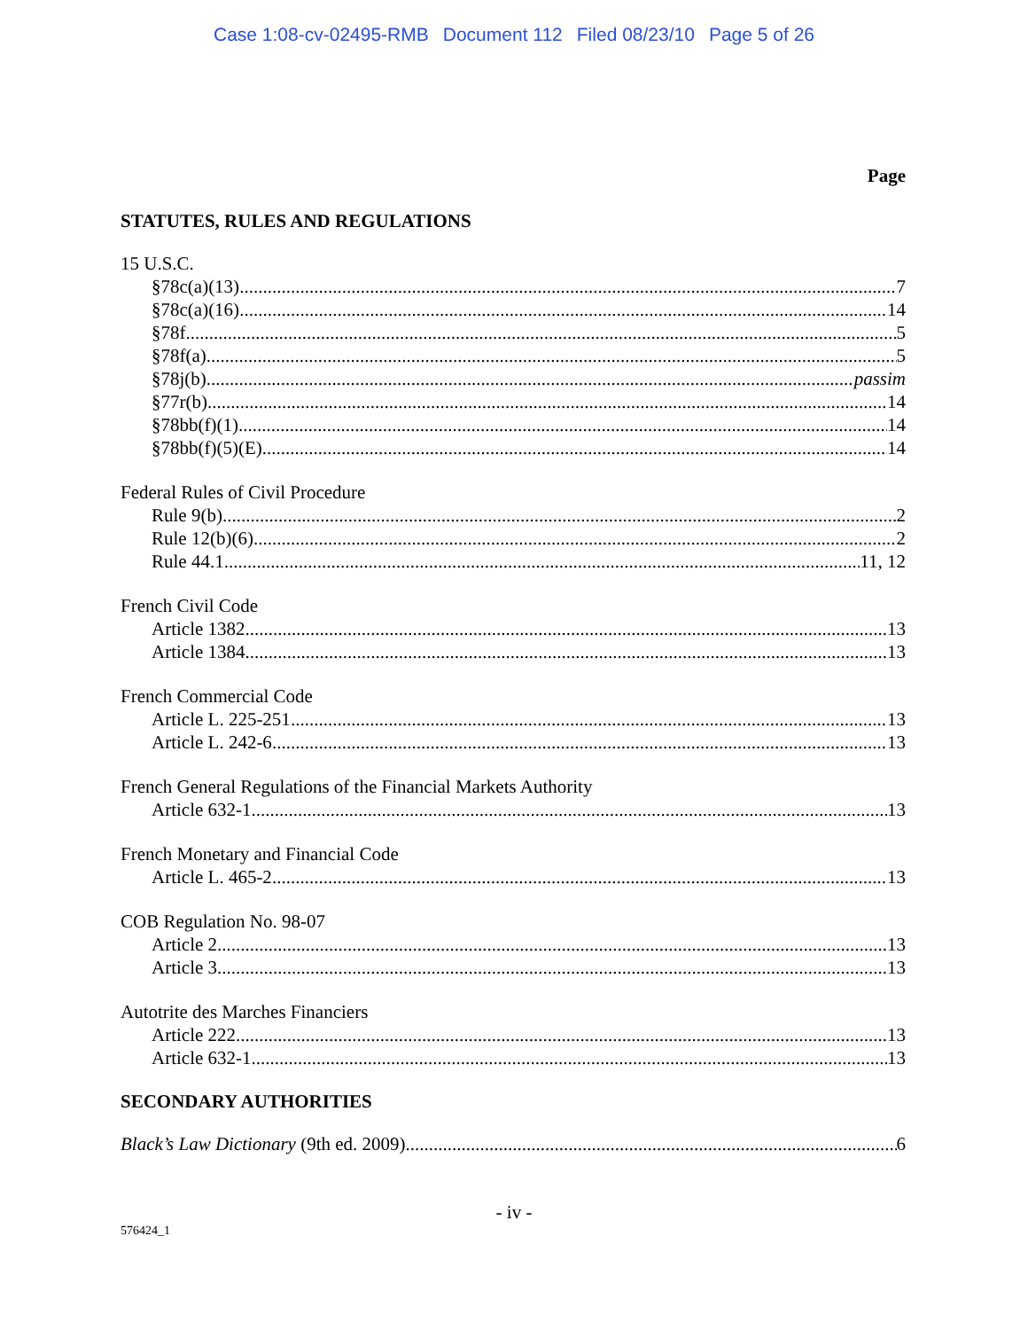Case 1:08-cv-02495-RMB Document 112 Filed 08/23/10 Page 5 of 26
Page
STATUTES, RULES AND REGULATIONS
15 U.S.C.
§78c(a)(13) 7
§78c(a)(16) 14
§78f 5
§78f(a) 5
§78j(b) passim
§77r(b) 14
§78bb(f)(1) 14
§78bb(f)(5)(E) 14
Federal Rules of Civil Procedure
Rule 9(b) 2
Rule 12(b)(6) 2
Rule 44.1 11, 12
French Civil Code
Article 1382 13
Article 1384 13
French Commercial Code
Article L. 225-251 13
Article L. 242-6 13
French General Regulations of the Financial Markets Authority
Article 632-1 13
French Monetary and Financial Code
Article L. 465-2 13
COB Regulation No. 98-07
Article 2 13
Article 3 13
Autotrite des Marches Financiers
Article 222 13
Article 632-1 13
SECONDARY AUTHORITIES
Black’s Law Dictionary (9th ed. 2009) 6
- iv -
576424_1